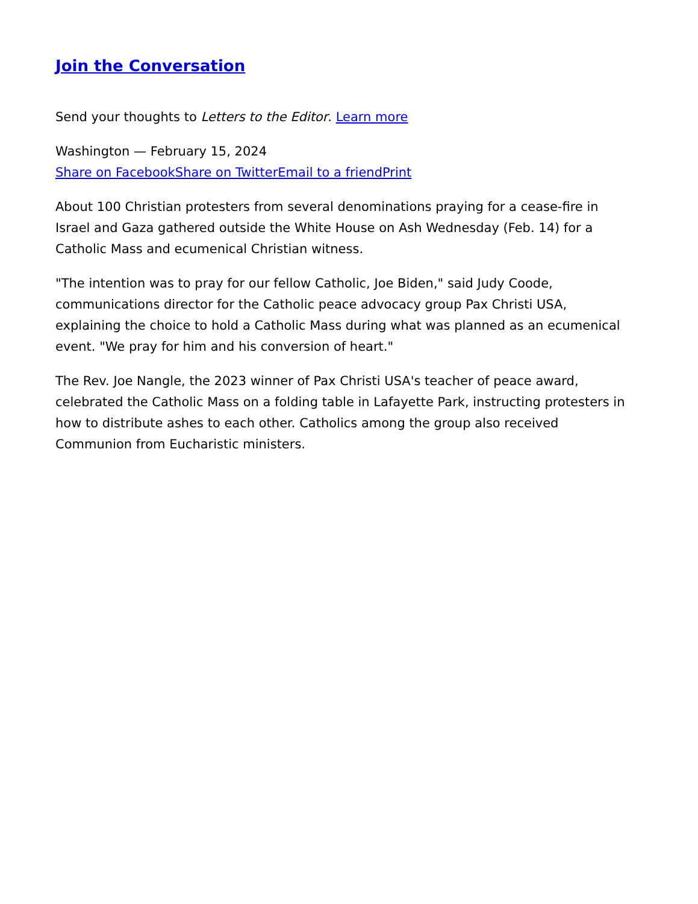Join the Conversation
Send your thoughts to Letters to the Editor. Learn more
Washington — February 15, 2024
Share on Facebook Share on Twitter Email to a friend Print
About 100 Christian protesters from several denominations praying for a cease-fire in Israel and Gaza gathered outside the White House on Ash Wednesday (Feb. 14) for a Catholic Mass and ecumenical Christian witness.
"The intention was to pray for our fellow Catholic, Joe Biden," said Judy Coode, communications director for the Catholic peace advocacy group Pax Christi USA, explaining the choice to hold a Catholic Mass during what was planned as an ecumenical event. "We pray for him and his conversion of heart."
The Rev. Joe Nangle, the 2023 winner of Pax Christi USA's teacher of peace award, celebrated the Catholic Mass on a folding table in Lafayette Park, instructing protesters in how to distribute ashes to each other. Catholics among the group also received Communion from Eucharistic ministers.